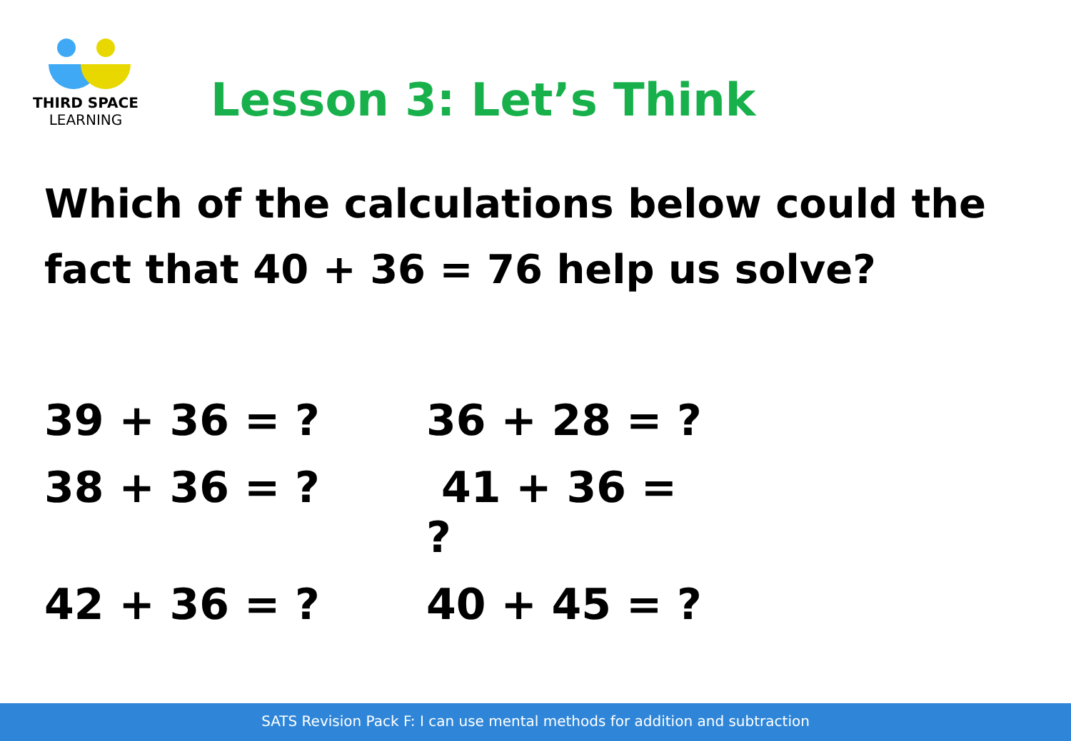THIRD SPACE
LEARNING
Lesson 3: Let’s Think
Which of the calculations below could the fact that 40 + 36 = 76 help us solve?
39 + 36 = ?
36 + 28 = ?
38 + 36 = ?
41 + 36 = ?
42 + 36 = ?
40 + 45 = ?
SATS Revision Pack F: I can use mental methods for addition and subtraction